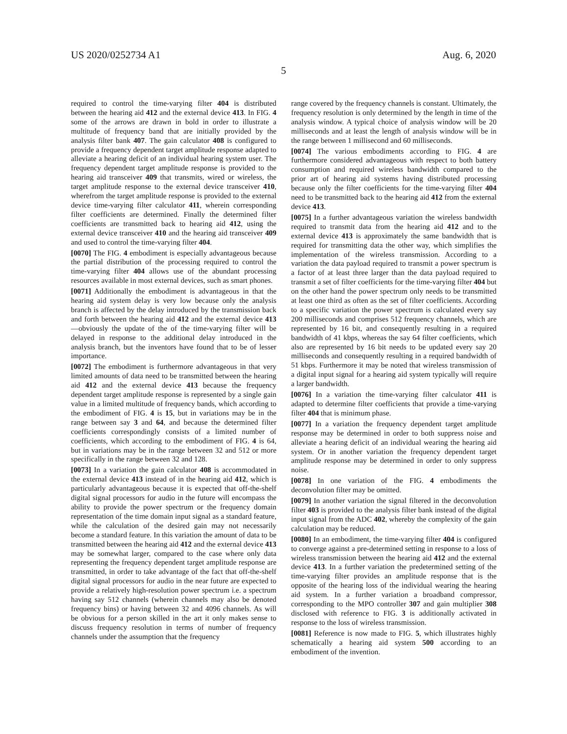US 2020/0252734 A1 Aug. 6, 2020
5
required to control the time-varying filter 404 is distributed between the hearing aid 412 and the external device 413. In FIG. 4 some of the arrows are drawn in bold in order to illustrate a multitude of frequency band that are initially provided by the analysis filter bank 407. The gain calculator 408 is configured to provide a frequency dependent target amplitude response adapted to alleviate a hearing deficit of an individual hearing system user. The frequency dependent target amplitude response is provided to the hearing aid transceiver 409 that transmits, wired or wireless, the target amplitude response to the external device transceiver 410, wherefrom the target amplitude response is provided to the external device time-varying filter calculator 411, wherein corresponding filter coefficients are determined. Finally the determined filter coefficients are transmitted back to hearing aid 412, using the external device transceiver 410 and the hearing aid transceiver 409 and used to control the time-varying filter 404.
[0070] The FIG. 4 embodiment is especially advantageous because the partial distribution of the processing required to control the time-varying filter 404 allows use of the abundant processing resources available in most external devices, such as smart phones.
[0071] Additionally the embodiment is advantageous in that the hearing aid system delay is very low because only the analysis branch is affected by the delay introduced by the transmission back and forth between the hearing aid 412 and the external device 413—obviously the update of the of the time-varying filter will be delayed in response to the additional delay introduced in the analysis branch, but the inventors have found that to be of lesser importance.
[0072] The embodiment is furthermore advantageous in that very limited amounts of data need to be transmitted between the hearing aid 412 and the external device 413 because the frequency dependent target amplitude response is represented by a single gain value in a limited multitude of frequency bands, which according to the embodiment of FIG. 4 is 15, but in variations may be in the range between say 3 and 64, and because the determined filter coefficients correspondingly consists of a limited number of coefficients, which according to the embodiment of FIG. 4 is 64, but in variations may be in the range between 32 and 512 or more specifically in the range between 32 and 128.
[0073] In a variation the gain calculator 408 is accommodated in the external device 413 instead of in the hearing aid 412, which is particularly advantageous because it is expected that off-the-shelf digital signal processors for audio in the future will encompass the ability to provide the power spectrum or the frequency domain representation of the time domain input signal as a standard feature, while the calculation of the desired gain may not necessarily become a standard feature. In this variation the amount of data to be transmitted between the hearing aid 412 and the external device 413 may be somewhat larger, compared to the case where only data representing the frequency dependent target amplitude response are transmitted, in order to take advantage of the fact that off-the-shelf digital signal processors for audio in the near future are expected to provide a relatively high-resolution power spectrum i.e. a spectrum having say 512 channels (wherein channels may also be denoted frequency bins) or having between 32 and 4096 channels. As will be obvious for a person skilled in the art it only makes sense to discuss frequency resolution in terms of number of frequency channels under the assumption that the frequency
range covered by the frequency channels is constant. Ultimately, the frequency resolution is only determined by the length in time of the analysis window. A typical choice of analysis window will be 20 milliseconds and at least the length of analysis window will be in the range between 1 millisecond and 60 milliseconds.
[0074] The various embodiments according to FIG. 4 are furthermore considered advantageous with respect to both battery consumption and required wireless bandwidth compared to the prior art of hearing aid systems having distributed processing because only the filter coefficients for the time-varying filter 404 need to be transmitted back to the hearing aid 412 from the external device 413.
[0075] In a further advantageous variation the wireless bandwidth required to transmit data from the hearing aid 412 and to the external device 413 is approximately the same bandwidth that is required for transmitting data the other way, which simplifies the implementation of the wireless transmission. According to a variation the data payload required to transmit a power spectrum is a factor of at least three larger than the data payload required to transmit a set of filter coefficients for the time-varying filter 404 but on the other hand the power spectrum only needs to be transmitted at least one third as often as the set of filter coefficients. According to a specific variation the power spectrum is calculated every say 200 milliseconds and comprises 512 frequency channels, which are represented by 16 bit, and consequently resulting in a required bandwidth of 41 kbps, whereas the say 64 filter coefficients, which also are represented by 16 bit needs to be updated every say 20 milliseconds and consequently resulting in a required bandwidth of 51 kbps. Furthermore it may be noted that wireless transmission of a digital input signal for a hearing aid system typically will require a larger bandwidth.
[0076] In a variation the time-varying filter calculator 411 is adapted to determine filter coefficients that provide a time-varying filter 404 that is minimum phase.
[0077] In a variation the frequency dependent target amplitude response may be determined in order to both suppress noise and alleviate a hearing deficit of an individual wearing the hearing aid system. Or in another variation the frequency dependent target amplitude response may be determined in order to only suppress noise.
[0078] In one variation of the FIG. 4 embodiments the deconvolution filter may be omitted.
[0079] In another variation the signal filtered in the deconvolution filter 403 is provided to the analysis filter bank instead of the digital input signal from the ADC 402, whereby the complexity of the gain calculation may be reduced.
[0080] In an embodiment, the time-varying filter 404 is configured to converge against a pre-determined setting in response to a loss of wireless transmission between the hearing aid 412 and the external device 413. In a further variation the predetermined setting of the time-varying filter provides an amplitude response that is the opposite of the hearing loss of the individual wearing the hearing aid system. In a further variation a broadband compressor, corresponding to the MPO controller 307 and gain multiplier 308 disclosed with reference to FIG. 3 is additionally activated in response to the loss of wireless transmission.
[0081] Reference is now made to FIG. 5, which illustrates highly schematically a hearing aid system 500 according to an embodiment of the invention.